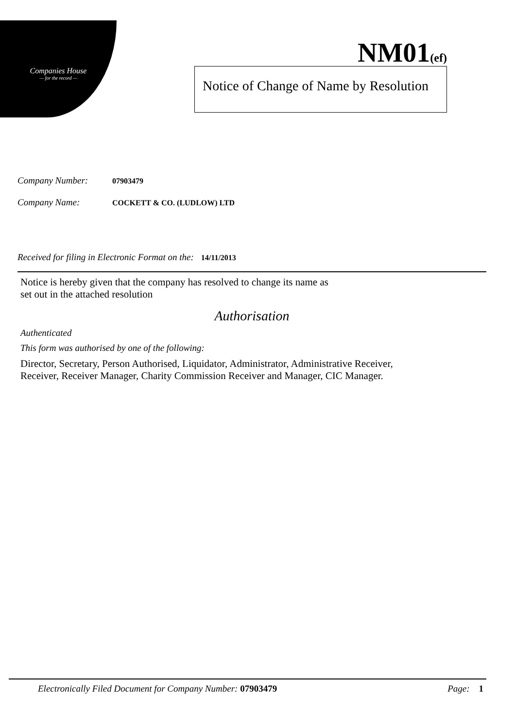Companies House
— for the record —
NM01(ef)
Notice of Change of Name by Resolution
Company Number: 07903479
Company Name: COCKETT & CO. (LUDLOW) LTD
Received for filing in Electronic Format on the: 14/11/2013
Notice is hereby given that the company has resolved to change its name as
set out in the attached resolution
Authorisation
Authenticated
This form was authorised by one of the following:
Director, Secretary, Person Authorised, Liquidator, Administrator, Administrative Receiver,
Receiver, Receiver Manager, Charity Commission Receiver and Manager, CIC Manager.
Electronically Filed Document for Company Number: 07903479 Page: 1